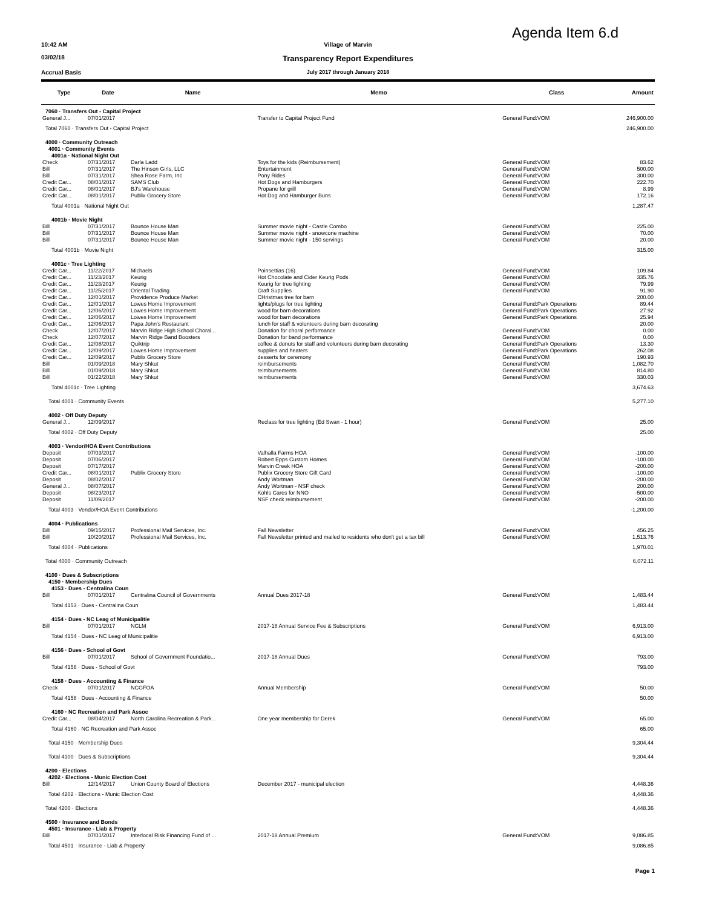Agenda Item 6.d
10:42 AM Village of Marvin
03/02/18
Transparency Report Expenditures
Accrual Basis July 2017 through January 2018
| Type | Date | Name | Memo | Class | Amount |
| --- | --- | --- | --- | --- | --- |
| 7060 · Transfers Out - Capital Project | | | | | |
| General J... | 07/01/2017 | | Transfer to Capital Project Fund | General Fund:VOM | 246,900.00 |
| Total 7060 · Transfers Out - Capital Project | | | | | 246,900.00 |
| 4000 · Community Outreach 4001 · Community Events 4001a · National Night Out | | | | | |
| Check | 07/31/2017 | Darla Ladd | Toys for the kids (Reimbursement) | General Fund:VOM | 83.62 |
| Bill | 07/31/2017 | The Hinson Girls, LLC | Entertainment | General Fund:VOM | 500.00 |
| Bill | 07/31/2017 | Shea Rose Farm, Inc | Pony Rides | General Fund:VOM | 300.00 |
| Credit Car... | 08/01/2017 | SAMS Club | Hot Dogs and Hamburgers | General Fund:VOM | 222.70 |
| Credit Car... | 08/01/2017 | BJ's Warehouse | Propane for grill | General Fund:VOM | 8.99 |
| Credit Car... | 08/01/2017 | Publix Grocery Store | Hot Dog and Hamburger Buns | General Fund:VOM | 172.16 |
| Total 4001a · National Night Out | | | | | 1,287.47 |
| 4001b · Movie Night | | | | | |
| Bill | 07/31/2017 | Bounce House Man | Summer movie night - Castle Combo | General Fund:VOM | 225.00 |
| Bill | 07/31/2017 | Bounce House Man | Summer movie night - snowcone machine | General Fund:VOM | 70.00 |
| Bill | 07/31/2017 | Bounce House Man | Summer movie night - 150 servings | General Fund:VOM | 20.00 |
| Total 4001b · Movie Night | | | | | 315.00 |
| 4001c · Tree Lighting | | | | | |
| Credit Car... | 11/22/2017 | Michaels | Poinsettias (16) | General Fund:VOM | 109.84 |
| Credit Car... | 11/23/2017 | Keurig | Hot Chocolate and Cider Keurig Pods | General Fund:VOM | 335.76 |
| Credit Car... | 11/23/2017 | Keurig | Keurig for tree lighting | General Fund:VOM | 79.99 |
| Credit Car... | 11/25/2017 | Oriental Trading | Craft Supplies | General Fund:VOM | 91.90 |
| Credit Car... | 12/01/2017 | Providence Produce Market | CHristmas tree for barn | | 200.00 |
| Credit Car... | 12/01/2017 | Lowes Home Improvement | lights/plugs for tree lighting | General Fund:Park Operations | 89.44 |
| Credit Car... | 12/06/2017 | Lowes Home Improvement | wood for barn decorations | General Fund:Park Operations | 27.92 |
| Credit Car... | 12/06/2017 | Lowes Home Improvement | wood for barn decorations | General Fund:Park Operations | 25.94 |
| Credit Car... | 12/06/2017 | Papa John's Restaurant | lunch for staff & volunteers during barn decorating | | 20.00 |
| Check | 12/07/2017 | Marvin Ridge High School Choral... | Donation for choral performance | General Fund:VOM | 0.00 |
| Check | 12/07/2017 | Marvin Ridge Band Boosters | Donation for band performance | General Fund:VOM | 0.00 |
| Credit Car... | 12/08/2017 | Quiktrip | coffee & donuts for staff and volunteers during barn decorating | General Fund:Park Operations | 13.30 |
| Credit Car... | 12/09/2017 | Lowes Home Improvement | supplies and heaters | General Fund:Park Operations | 262.08 |
| Credit Car... | 12/09/2017 | Publix Grocery Store | desserts for ceremony | General Fund:VOM | 190.93 |
| Bill | 01/09/2018 | Mary Shkut | reimbursements | General Fund:VOM | 1,082.70 |
| Bill | 01/09/2018 | Mary Shkut | reimbursements | General Fund:VOM | 814.80 |
| Bill | 01/22/2018 | Mary Shkut | reimbursements | General Fund:VOM | 330.03 |
| Total 4001c · Tree Lighting | | | | | 3,674.63 |
| Total 4001 · Community Events | | | | | 5,277.10 |
| 4002 · Off Duty Deputy | | | | | |
| General J... | 12/09/2017 | | Reclass for tree lighting (Ed Swan - 1 hour) | General Fund:VOM | 25.00 |
| Total 4002 · Off Duty Deputy | | | | | 25.00 |
| 4003 · Vendor/HOA Event Contributions | | | | | |
| Deposit | 07/03/2017 | | Valhalla Farms HOA | General Fund:VOM | -100.00 |
| Deposit | 07/06/2017 | | Robert Epps Custom Homes | General Fund:VOM | -100.00 |
| Deposit | 07/17/2017 | | Marvin Creek HOA | General Fund:VOM | -200.00 |
| Credit Car... | 08/01/2017 | Publix Grocery Store | Publix Grocery Store Gift Card | General Fund:VOM | -100.00 |
| Deposit | 08/02/2017 | | Andy Wortman | General Fund:VOM | -200.00 |
| General J... | 08/07/2017 | | Andy Wortman - NSF check | General Fund:VOM | 200.00 |
| Deposit | 08/23/2017 | | Kohls Cares for NNO | General Fund:VOM | -500.00 |
| Deposit | 11/09/2017 | | NSF check reimbursement | General Fund:VOM | -200.00 |
| Total 4003 · Vendor/HOA Event Contributions | | | | | -1,200.00 |
| 4004 · Publications | | | | | |
| Bill | 09/15/2017 | Professional Mail Services, Inc. | Fall Newsletter | General Fund:VOM | 456.25 |
| Bill | 10/20/2017 | Professional Mail Services, Inc. | Fall Newsletter printed and mailed to residents who don't get a tax bill | General Fund:VOM | 1,513.76 |
| Total 4004 · Publications | | | | | 1,970.01 |
| Total 4000 · Community Outreach | | | | | 6,072.11 |
| 4100 · Dues & Subscriptions 4150 · Membership Dues 4153 · Dues - Centralina Coun | | | | | |
| Bill | 07/01/2017 | Centralina Council of Governments | Annual Dues 2017-18 | General Fund:VOM | 1,483.44 |
| Total 4153 · Dues - Centralina Coun | | | | | 1,483.44 |
| 4154 · Dues - NC Leag of Municipalitie | | | | | |
| Bill | 07/01/2017 | NCLM | 2017-18 Annual Service Fee & Subscriptions | General Fund:VOM | 6,913.00 |
| Total 4154 · Dues - NC Leag of Municipalitie | | | | | 6,913.00 |
| 4156 · Dues - School of Govt | | | | | |
| Bill | 07/01/2017 | School of Government Foundatio... | 2017-18 Annual Dues | General Fund:VOM | 793.00 |
| Total 4156 · Dues - School of Govt | | | | | 793.00 |
| 4158 · Dues - Accounting & Finance | | | | | |
| Check | 07/01/2017 | NCGFOA | Annual Membership | General Fund:VOM | 50.00 |
| Total 4158 · Dues - Accounting & Finance | | | | | 50.00 |
| 4160 · NC Recreation and Park Assoc | | | | | |
| Credit Car... | 08/04/2017 | North Carolina Recreation & Park... | One year membership for Derek | General Fund:VOM | 65.00 |
| Total 4160 · NC Recreation and Park Assoc | | | | | 65.00 |
| Total 4150 · Membership Dues | | | | | 9,304.44 |
| Total 4100 · Dues & Subscriptions | | | | | 9,304.44 |
| 4200 · Elections 4202 · Elections - Munic Election Cost | | | | | |
| Bill | 12/14/2017 | Union County Board of Elections | December 2017 - municipal election | | 4,448.36 |
| Total 4202 · Elections - Munic Election Cost | | | | | 4,448.36 |
| Total 4200 · Elections | | | | | 4,448.36 |
| 4500 · Insurance and Bonds 4501 · Insurance - Liab & Property | | | | | |
| Bill | 07/01/2017 | Interlocal Risk Financing Fund of ... | 2017-18 Annual Premium | General Fund:VOM | 9,086.85 |
| Total 4501 · Insurance - Liab & Property | | | | | 9,086.85 |
Page 1